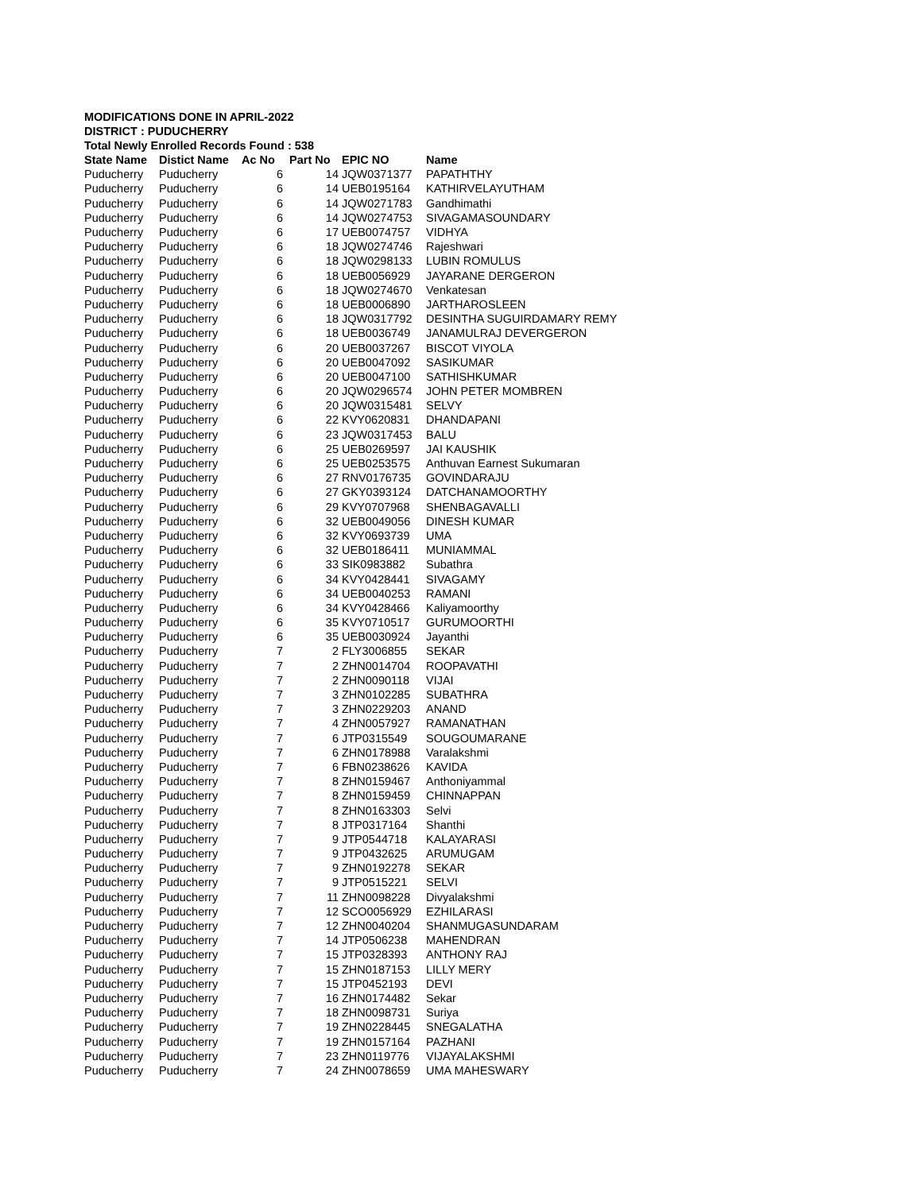MODIFICATIONS DONE IN APRIL-2022
DISTRICT : PUDUCHERRY
Total Newly Enrolled Records Found : 538
| State Name | Distict Name | Ac No | Part No | EPIC NO | Name |
| --- | --- | --- | --- | --- | --- |
| Puducherry | Puducherry | 6 | 14 | JQW0371377 | PAPATHTHY |
| Puducherry | Puducherry | 6 | 14 | UEB0195164 | KATHIRVELAYUTHAM |
| Puducherry | Puducherry | 6 | 14 | JQW0271783 | Gandhimathi |
| Puducherry | Puducherry | 6 | 14 | JQW0274753 | SIVAGAMASOUNDARY |
| Puducherry | Puducherry | 6 | 17 | UEB0074757 | VIDHYA |
| Puducherry | Puducherry | 6 | 18 | JQW0274746 | Rajeshwari |
| Puducherry | Puducherry | 6 | 18 | JQW0298133 | LUBIN ROMULUS |
| Puducherry | Puducherry | 6 | 18 | UEB0056929 | JAYARANE DERGERON |
| Puducherry | Puducherry | 6 | 18 | JQW0274670 | Venkatesan |
| Puducherry | Puducherry | 6 | 18 | UEB0006890 | JARTHAROSLEEN |
| Puducherry | Puducherry | 6 | 18 | JQW0317792 | DESINTHA SUGUIRDAMARY REMY |
| Puducherry | Puducherry | 6 | 18 | UEB0036749 | JANAMULRAJ DEVERGERON |
| Puducherry | Puducherry | 6 | 20 | UEB0037267 | BISCOT VIYOLA |
| Puducherry | Puducherry | 6 | 20 | UEB0047092 | SASIKUMAR |
| Puducherry | Puducherry | 6 | 20 | UEB0047100 | SATHISHKUMAR |
| Puducherry | Puducherry | 6 | 20 | JQW0296574 | JOHN PETER MOMBREN |
| Puducherry | Puducherry | 6 | 20 | JQW0315481 | SELVY |
| Puducherry | Puducherry | 6 | 22 | KVY0620831 | DHANDAPANI |
| Puducherry | Puducherry | 6 | 23 | JQW0317453 | BALU |
| Puducherry | Puducherry | 6 | 25 | UEB0269597 | JAI KAUSHIK |
| Puducherry | Puducherry | 6 | 25 | UEB0253575 | Anthuvan Earnest Sukumaran |
| Puducherry | Puducherry | 6 | 27 | RNV0176735 | GOVINDARAJU |
| Puducherry | Puducherry | 6 | 27 | GKY0393124 | DATCHANAMOORTHY |
| Puducherry | Puducherry | 6 | 29 | KVY0707968 | SHENBAGAVALLI |
| Puducherry | Puducherry | 6 | 32 | UEB0049056 | DINESH KUMAR |
| Puducherry | Puducherry | 6 | 32 | KVY0693739 | UMA |
| Puducherry | Puducherry | 6 | 32 | UEB0186411 | MUNIAMMAL |
| Puducherry | Puducherry | 6 | 33 | SIK0983882 | Subathra |
| Puducherry | Puducherry | 6 | 34 | KVY0428441 | SIVAGAMY |
| Puducherry | Puducherry | 6 | 34 | UEB0040253 | RAMANI |
| Puducherry | Puducherry | 6 | 34 | KVY0428466 | Kaliyamoorthy |
| Puducherry | Puducherry | 6 | 35 | KVY0710517 | GURUMOORTHI |
| Puducherry | Puducherry | 6 | 35 | UEB0030924 | Jayanthi |
| Puducherry | Puducherry | 7 | 2 | FLY3006855 | SEKAR |
| Puducherry | Puducherry | 7 | 2 | ZHN0014704 | ROOPAVATHI |
| Puducherry | Puducherry | 7 | 2 | ZHN0090118 | VIJAI |
| Puducherry | Puducherry | 7 | 3 | ZHN0102285 | SUBATHRA |
| Puducherry | Puducherry | 7 | 3 | ZHN0229203 | ANAND |
| Puducherry | Puducherry | 7 | 4 | ZHN0057927 | RAMANATHAN |
| Puducherry | Puducherry | 7 | 6 | JTP0315549 | SOUGOUMARANE |
| Puducherry | Puducherry | 7 | 6 | ZHN0178988 | Varalakshmi |
| Puducherry | Puducherry | 7 | 6 | FBN0238626 | KAVIDA |
| Puducherry | Puducherry | 7 | 8 | ZHN0159467 | Anthoniyammal |
| Puducherry | Puducherry | 7 | 8 | ZHN0159459 | CHINNAPPAN |
| Puducherry | Puducherry | 7 | 8 | ZHN0163303 | Selvi |
| Puducherry | Puducherry | 7 | 8 | JTP0317164 | Shanthi |
| Puducherry | Puducherry | 7 | 9 | JTP0544718 | KALAYARASI |
| Puducherry | Puducherry | 7 | 9 | JTP0432625 | ARUMUGAM |
| Puducherry | Puducherry | 7 | 9 | ZHN0192278 | SEKAR |
| Puducherry | Puducherry | 7 | 9 | JTP0515221 | SELVI |
| Puducherry | Puducherry | 7 | 11 | ZHN0098228 | Divyalakshmi |
| Puducherry | Puducherry | 7 | 12 | SCO0056929 | EZHILARASI |
| Puducherry | Puducherry | 7 | 12 | ZHN0040204 | SHANMUGASUNDARAM |
| Puducherry | Puducherry | 7 | 14 | JTP0506238 | MAHENDRAN |
| Puducherry | Puducherry | 7 | 15 | JTP0328393 | ANTHONY RAJ |
| Puducherry | Puducherry | 7 | 15 | ZHN0187153 | LILLY MERY |
| Puducherry | Puducherry | 7 | 15 | JTP0452193 | DEVI |
| Puducherry | Puducherry | 7 | 16 | ZHN0174482 | Sekar |
| Puducherry | Puducherry | 7 | 18 | ZHN0098731 | Suriya |
| Puducherry | Puducherry | 7 | 19 | ZHN0228445 | SNEGALATHA |
| Puducherry | Puducherry | 7 | 19 | ZHN0157164 | PAZHANI |
| Puducherry | Puducherry | 7 | 23 | ZHN0119776 | VIJAYALAKSHMI |
| Puducherry | Puducherry | 7 | 24 | ZHN0078659 | UMA MAHESWARY |